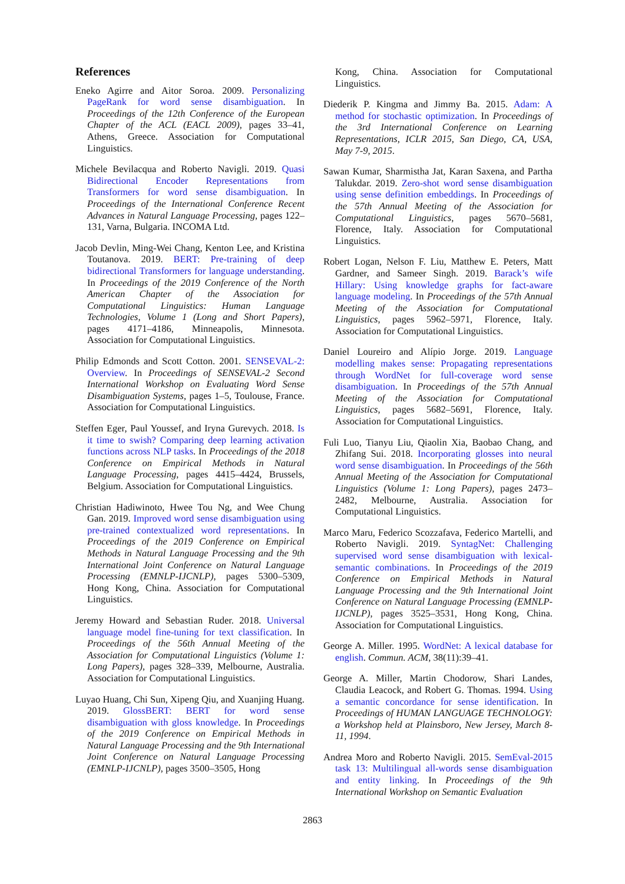References
Eneko Agirre and Aitor Soroa. 2009. Personalizing PageRank for word sense disambiguation. In Proceedings of the 12th Conference of the European Chapter of the ACL (EACL 2009), pages 33–41, Athens, Greece. Association for Computational Linguistics.
Michele Bevilacqua and Roberto Navigli. 2019. Quasi Bidirectional Encoder Representations from Transformers for word sense disambiguation. In Proceedings of the International Conference Recent Advances in Natural Language Processing, pages 122–131, Varna, Bulgaria. INCOMA Ltd.
Jacob Devlin, Ming-Wei Chang, Kenton Lee, and Kristina Toutanova. 2019. BERT: Pre-training of deep bidirectional Transformers for language understanding. In Proceedings of the 2019 Conference of the North American Chapter of the Association for Computational Linguistics: Human Language Technologies, Volume 1 (Long and Short Papers), pages 4171–4186, Minneapolis, Minnesota. Association for Computational Linguistics.
Philip Edmonds and Scott Cotton. 2001. SENSEVAL-2: Overview. In Proceedings of SENSEVAL-2 Second International Workshop on Evaluating Word Sense Disambiguation Systems, pages 1–5, Toulouse, France. Association for Computational Linguistics.
Steffen Eger, Paul Youssef, and Iryna Gurevych. 2018. Is it time to swish? Comparing deep learning activation functions across NLP tasks. In Proceedings of the 2018 Conference on Empirical Methods in Natural Language Processing, pages 4415–4424, Brussels, Belgium. Association for Computational Linguistics.
Christian Hadiwinoto, Hwee Tou Ng, and Wee Chung Gan. 2019. Improved word sense disambiguation using pre-trained contextualized word representations. In Proceedings of the 2019 Conference on Empirical Methods in Natural Language Processing and the 9th International Joint Conference on Natural Language Processing (EMNLP-IJCNLP), pages 5300–5309, Hong Kong, China. Association for Computational Linguistics.
Jeremy Howard and Sebastian Ruder. 2018. Universal language model fine-tuning for text classification. In Proceedings of the 56th Annual Meeting of the Association for Computational Linguistics (Volume 1: Long Papers), pages 328–339, Melbourne, Australia. Association for Computational Linguistics.
Luyao Huang, Chi Sun, Xipeng Qiu, and Xuanjing Huang. 2019. GlossBERT: BERT for word sense disambiguation with gloss knowledge. In Proceedings of the 2019 Conference on Empirical Methods in Natural Language Processing and the 9th International Joint Conference on Natural Language Processing (EMNLP-IJCNLP), pages 3500–3505, Hong
Kong, China. Association for Computational Linguistics.
Diederik P. Kingma and Jimmy Ba. 2015. Adam: A method for stochastic optimization. In Proceedings of the 3rd International Conference on Learning Representations, ICLR 2015, San Diego, CA, USA, May 7-9, 2015.
Sawan Kumar, Sharmistha Jat, Karan Saxena, and Partha Talukdar. 2019. Zero-shot word sense disambiguation using sense definition embeddings. In Proceedings of the 57th Annual Meeting of the Association for Computational Linguistics, pages 5670–5681, Florence, Italy. Association for Computational Linguistics.
Robert Logan, Nelson F. Liu, Matthew E. Peters, Matt Gardner, and Sameer Singh. 2019. Barack’s wife Hillary: Using knowledge graphs for fact-aware language modeling. In Proceedings of the 57th Annual Meeting of the Association for Computational Linguistics, pages 5962–5971, Florence, Italy. Association for Computational Linguistics.
Daniel Loureiro and Alípio Jorge. 2019. Language modelling makes sense: Propagating representations through WordNet for full-coverage word sense disambiguation. In Proceedings of the 57th Annual Meeting of the Association for Computational Linguistics, pages 5682–5691, Florence, Italy. Association for Computational Linguistics.
Fuli Luo, Tianyu Liu, Qiaolin Xia, Baobao Chang, and Zhifang Sui. 2018. Incorporating glosses into neural word sense disambiguation. In Proceedings of the 56th Annual Meeting of the Association for Computational Linguistics (Volume 1: Long Papers), pages 2473–2482, Melbourne, Australia. Association for Computational Linguistics.
Marco Maru, Federico Scozzafava, Federico Martelli, and Roberto Navigli. 2019. SyntagNet: Challenging supervised word sense disambiguation with lexical-semantic combinations. In Proceedings of the 2019 Conference on Empirical Methods in Natural Language Processing and the 9th International Joint Conference on Natural Language Processing (EMNLP-IJCNLP), pages 3525–3531, Hong Kong, China. Association for Computational Linguistics.
George A. Miller. 1995. WordNet: A lexical database for english. Commun. ACM, 38(11):39–41.
George A. Miller, Martin Chodorow, Shari Landes, Claudia Leacock, and Robert G. Thomas. 1994. Using a semantic concordance for sense identification. In Proceedings of HUMAN LANGUAGE TECHNOLOGY: a Workshop held at Plainsboro, New Jersey, March 8-11, 1994.
Andrea Moro and Roberto Navigli. 2015. SemEval-2015 task 13: Multilingual all-words sense disambiguation and entity linking. In Proceedings of the 9th International Workshop on Semantic Evaluation
2863